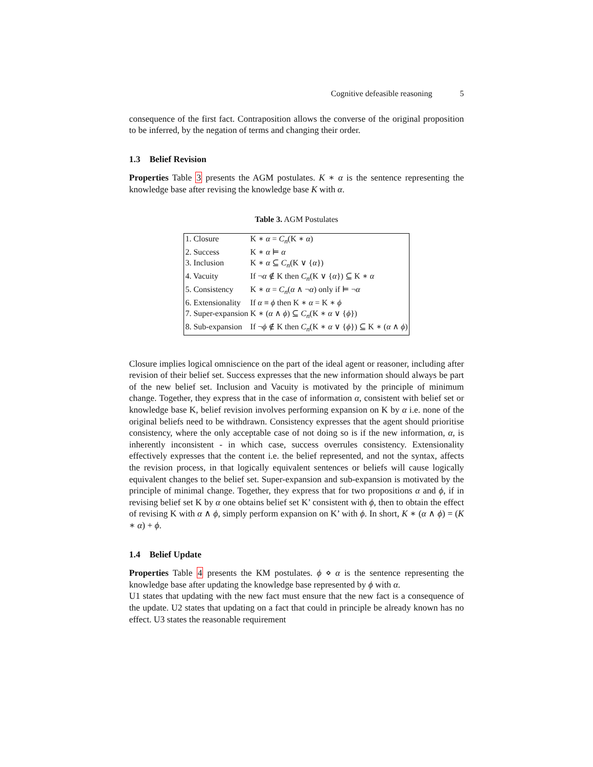Cognitive defeasible reasoning 5
consequence of the first fact. Contraposition allows the converse of the original proposition to be inferred, by the negation of terms and changing their order.
1.3 Belief Revision
Properties Table 3 presents the AGM postulates. K ∗ α is the sentence representing the knowledge base after revising the knowledge base K with α.
Table 3. AGM Postulates
| 1. Closure | K ∗ α = C<sub>n</sub> (K ∗ α ) |
| 2. Success | K ∗ α ⊨ α |
| 3. Inclusion | K ∗ α ⊆ C<sub>n</sub> (K ∨ { α }) |
| 4. Vacuity | If ¬ α ∉ K then C<sub>n</sub> (K ∨ { α }) ⊆ K ∗ α |
| 5. Consistency | K ∗ α = C<sub>n</sub> ( α ∧ ¬ α ) only if ⊨ ¬ α |
| 6. Extensionality | If α ≡ ϕ then K ∗ α = K ∗ ϕ |
| 7. Super-expansion | K ∗ ( α ∧ ϕ ) ⊆ C<sub>n</sub> (K ∗ α ∨ { ϕ }) |
| 8. Sub-expansion | If ¬ ϕ ∉ K then C<sub>n</sub> (K ∗ α ∨ { ϕ }) ⊆ K ∗ ( α ∧ ϕ ) |
Closure implies logical omniscience on the part of the ideal agent or reasoner, including after revision of their belief set. Success expresses that the new information should always be part of the new belief set. Inclusion and Vacuity is motivated by the principle of minimum change. Together, they express that in the case of information α, consistent with belief set or knowledge base K, belief revision involves performing expansion on K by α i.e. none of the original beliefs need to be withdrawn. Consistency expresses that the agent should prioritise consistency, where the only acceptable case of not doing so is if the new information, α, is inherently inconsistent - in which case, success overrules consistency. Extensionality effectively expresses that the content i.e. the belief represented, and not the syntax, affects the revision process, in that logically equivalent sentences or beliefs will cause logically equivalent changes to the belief set. Super-expansion and sub-expansion is motivated by the principle of minimal change. Together, they express that for two propositions α and ϕ, if in revising belief set K by α one obtains belief set K’ consistent with ϕ, then to obtain the effect of revising K with α ∧ ϕ, simply perform expansion on K’ with ϕ. In short, K ∗ (α ∧ ϕ) = (K ∗ α) + ϕ.
1.4 Belief Update
Properties Table 4 presents the KM postulates. ϕ ⋄ α is the sentence representing the knowledge base after updating the knowledge base represented by ϕ with α.
U1 states that updating with the new fact must ensure that the new fact is a consequence of the update. U2 states that updating on a fact that could in principle be already known has no effect. U3 states the reasonable requirement